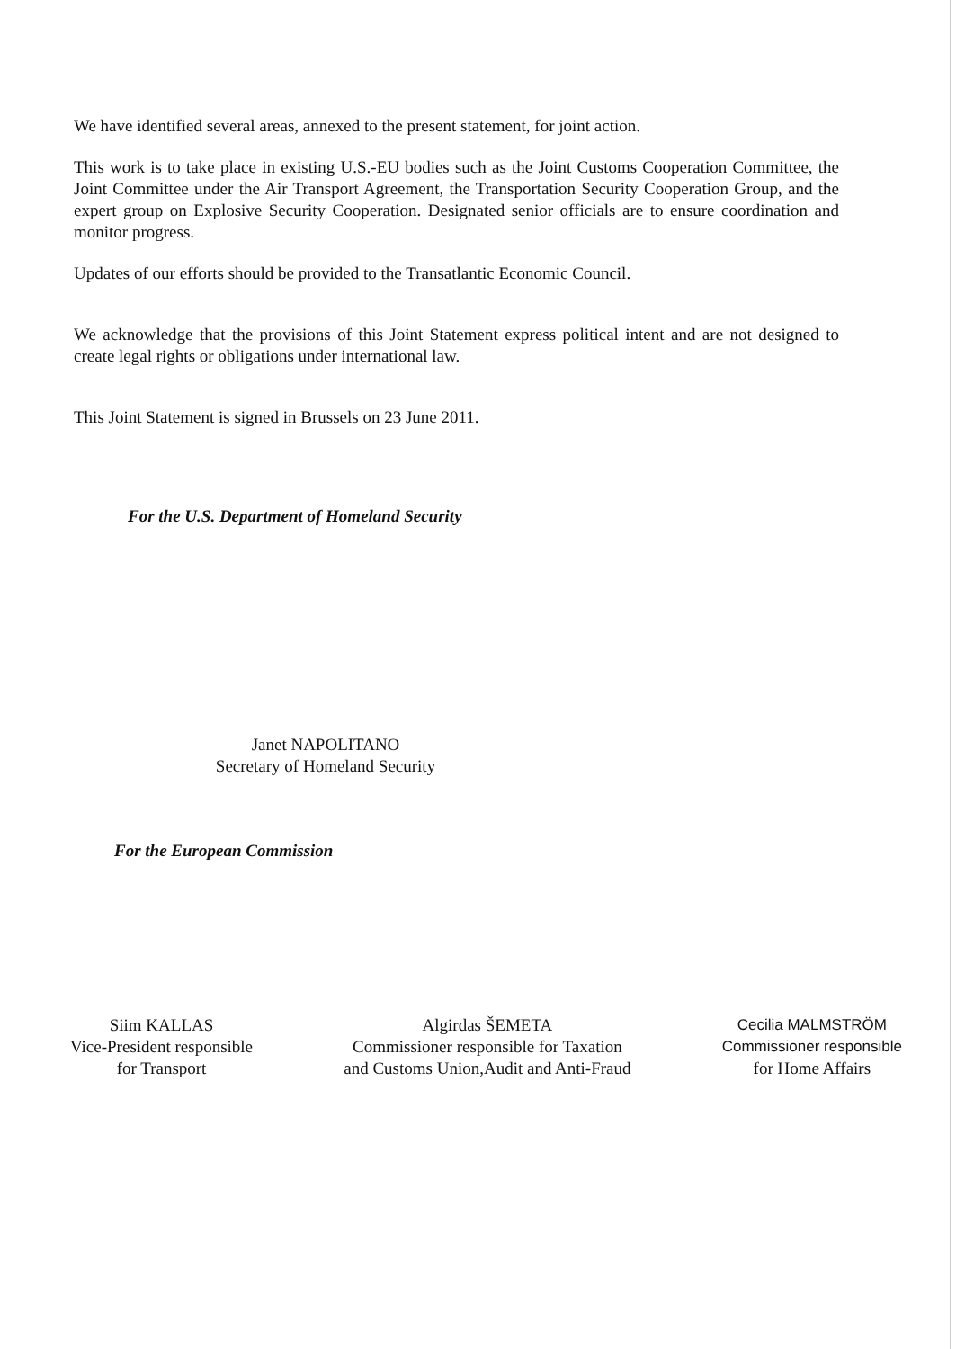We have identified several areas, annexed to the present statement, for joint action.
This work is to take place in existing U.S.-EU bodies such as the Joint Customs Cooperation Committee, the Joint Committee under the Air Transport Agreement, the Transportation Security Cooperation Group, and the expert group on Explosive Security Cooperation. Designated senior officials are to ensure coordination and monitor progress.
Updates of our efforts should be provided to the Transatlantic Economic Council.
We acknowledge that the provisions of this Joint Statement express political intent and are not designed to create legal rights or obligations under international law.
This Joint Statement is signed in Brussels on 23 June 2011.
For the U.S. Department of Homeland Security
Janet NAPOLITANO
Secretary of Homeland Security
For the European Commission
Siim KALLAS
Vice-President responsible
for Transport
Algirdas ŠEMETA
Commissioner responsible for Taxation
and Customs Union,Audit and Anti-Fraud
Cecilia MALMSTRÖM
Commissioner responsible
for Home Affairs